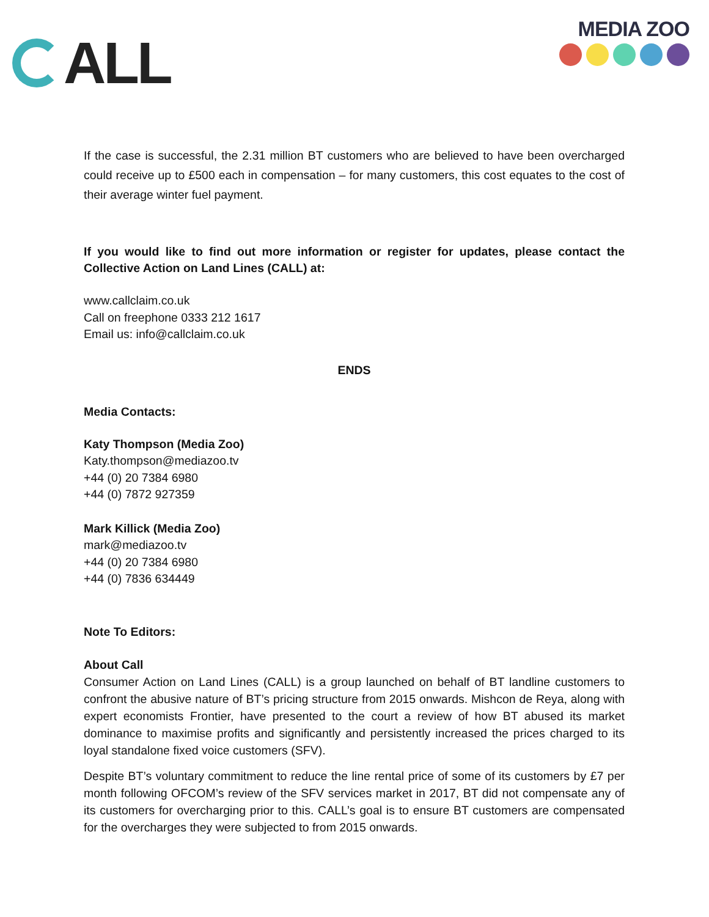ALL
MEDIA ZOO
If the case is successful, the 2.31 million BT customers who are believed to have been overcharged could receive up to £500 each in compensation – for many customers, this cost equates to the cost of their average winter fuel payment.
If you would like to find out more information or register for updates, please contact the Collective Action on Land Lines (CALL) at:
www.callclaim.co.uk
Call on freephone 0333 212 1617
Email us: info@callclaim.co.uk
ENDS
Media Contacts:
Katy Thompson (Media Zoo)
Katy.thompson@mediazoo.tv
+44 (0) 20 7384 6980
+44 (0) 7872 927359
Mark Killick (Media Zoo)
mark@mediazoo.tv
+44 (0) 20 7384 6980
+44 (0) 7836 634449
Note To Editors:
About Call
Consumer Action on Land Lines (CALL) is a group launched on behalf of BT landline customers to confront the abusive nature of BT’s pricing structure from 2015 onwards. Mishcon de Reya, along with expert economists Frontier, have presented to the court a review of how BT abused its market dominance to maximise profits and significantly and persistently increased the prices charged to its loyal standalone fixed voice customers (SFV).
Despite BT’s voluntary commitment to reduce the line rental price of some of its customers by £7 per month following OFCOM’s review of the SFV services market in 2017, BT did not compensate any of its customers for overcharging prior to this. CALL’s goal is to ensure BT customers are compensated for the overcharges they were subjected to from 2015 onwards.